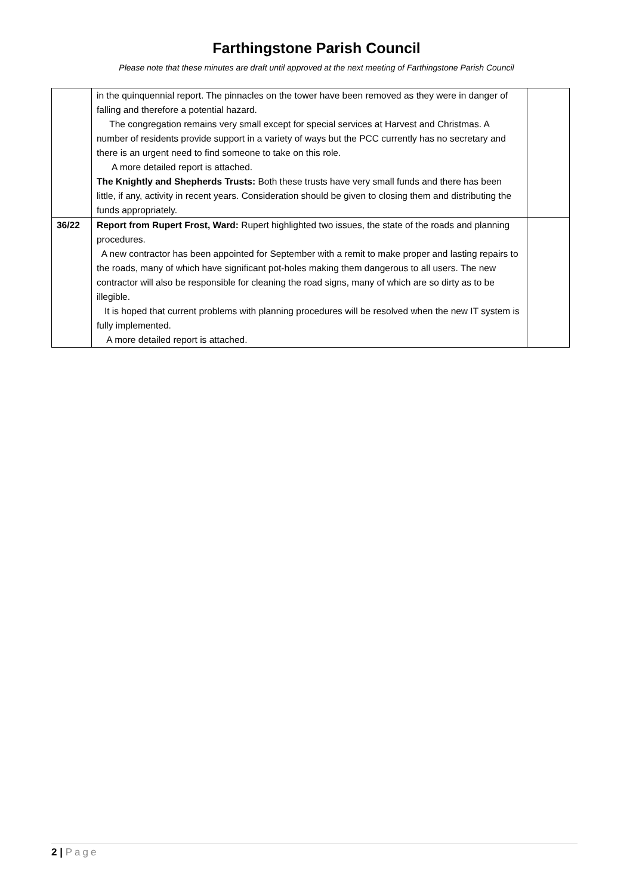Farthingstone Parish Council
Please note that these minutes are draft until approved at the next meeting of Farthingstone Parish Council
| | in the quinquennial report. The pinnacles on the tower have been removed as they were in danger of falling and therefore a potential hazard. The congregation remains very small except for special services at Harvest and Christmas. A number of residents provide support in a variety of ways but the PCC currently has no secretary and there is an urgent need to find someone to take on this role. A more detailed report is attached. The Knightly and Shepherds Trusts: Both these trusts have very small funds and there has been little, if any, activity in recent years. Consideration should be given to closing them and distributing the funds appropriately. | |
| 36/22 | Report from Rupert Frost, Ward: Rupert highlighted two issues, the state of the roads and planning procedures. A new contractor has been appointed for September with a remit to make proper and lasting repairs to the roads, many of which have significant pot-holes making them dangerous to all users. The new contractor will also be responsible for cleaning the road signs, many of which are so dirty as to be illegible. It is hoped that current problems with planning procedures will be resolved when the new IT system is fully implemented. A more detailed report is attached. | |
2 | Page